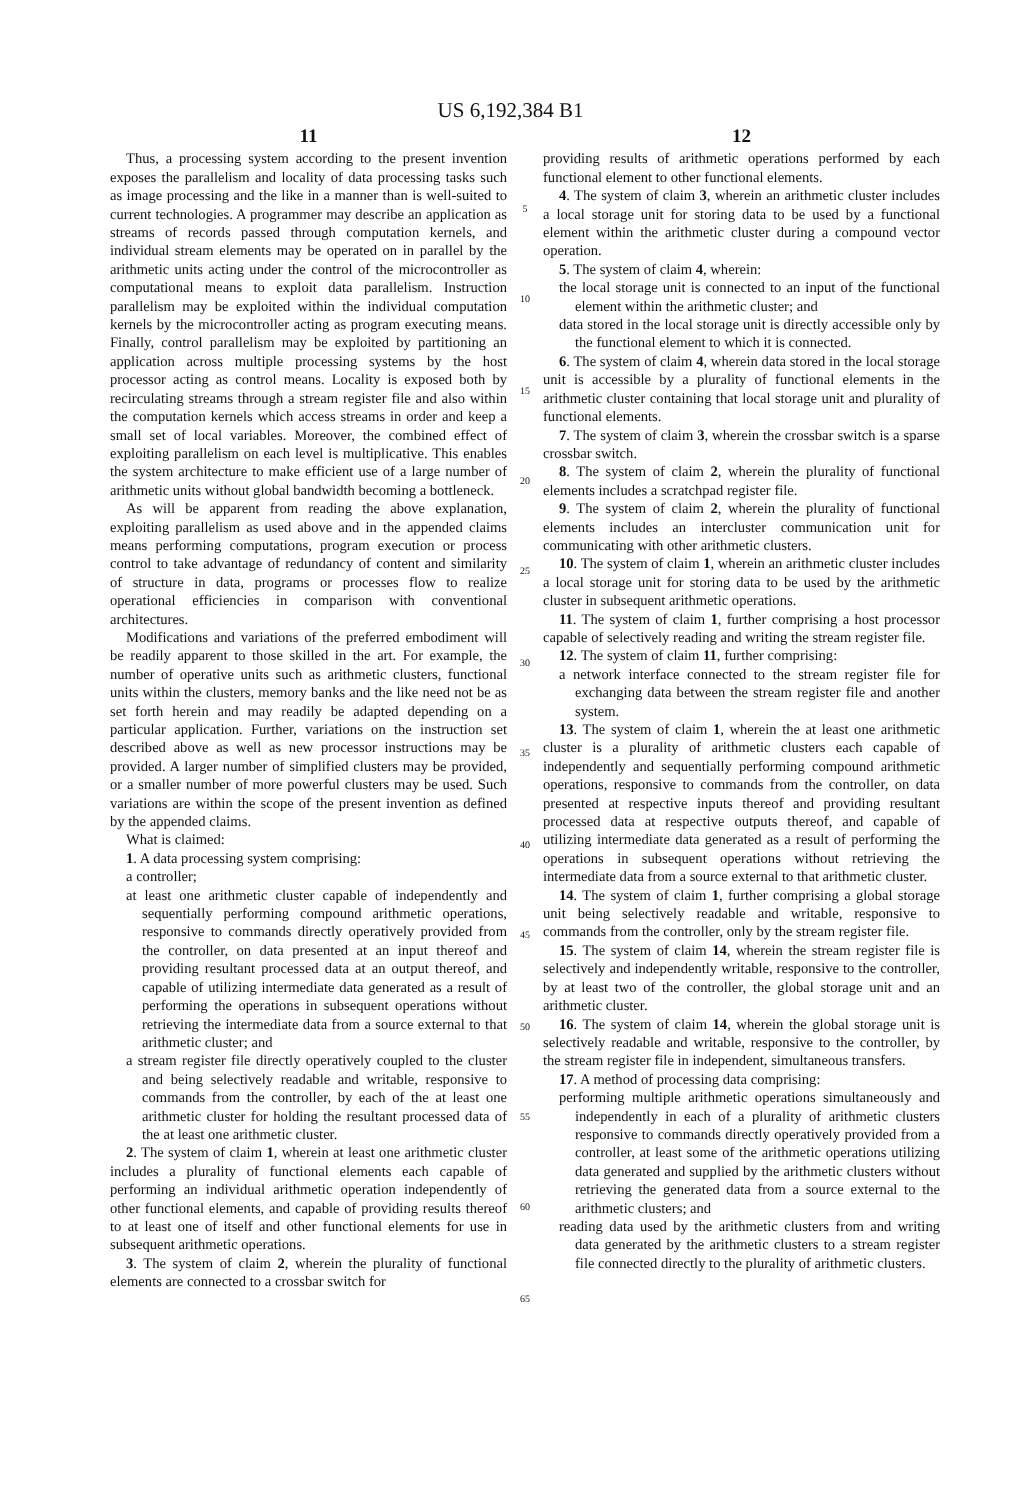US 6,192,384 B1
11
Thus, a processing system according to the present invention exposes the parallelism and locality of data processing tasks such as image processing and the like in a manner than is well-suited to current technologies. A programmer may describe an application as streams of records passed through computation kernels, and individual stream elements may be operated on in parallel by the arithmetic units acting under the control of the microcontroller as computational means to exploit data parallelism. Instruction parallelism may be exploited within the individual computation kernels by the microcontroller acting as program executing means. Finally, control parallelism may be exploited by partitioning an application across multiple processing systems by the host processor acting as control means. Locality is exposed both by recirculating streams through a stream register file and also within the computation kernels which access streams in order and keep a small set of local variables. Moreover, the combined effect of exploiting parallelism on each level is multiplicative. This enables the system architecture to make efficient use of a large number of arithmetic units without global bandwidth becoming a bottleneck.
As will be apparent from reading the above explanation, exploiting parallelism as used above and in the appended claims means performing computations, program execution or process control to take advantage of redundancy of content and similarity of structure in data, programs or processes flow to realize operational efficiencies in comparison with conventional architectures.
Modifications and variations of the preferred embodiment will be readily apparent to those skilled in the art. For example, the number of operative units such as arithmetic clusters, functional units within the clusters, memory banks and the like need not be as set forth herein and may readily be adapted depending on a particular application. Further, variations on the instruction set described above as well as new processor instructions may be provided. A larger number of simplified clusters may be provided, or a smaller number of more powerful clusters may be used. Such variations are within the scope of the present invention as defined by the appended claims.
What is claimed:
1. A data processing system comprising:
a controller;
at least one arithmetic cluster capable of independently and sequentially performing compound arithmetic operations, responsive to commands directly operatively provided from the controller, on data presented at an input thereof and providing resultant processed data at an output thereof, and capable of utilizing intermediate data generated as a result of performing the operations in subsequent operations without retrieving the intermediate data from a source external to that arithmetic cluster; and
a stream register file directly operatively coupled to the cluster and being selectively readable and writable, responsive to commands from the controller, by each of the at least one arithmetic cluster for holding the resultant processed data of the at least one arithmetic cluster.
2. The system of claim 1, wherein at least one arithmetic cluster includes a plurality of functional elements each capable of performing an individual arithmetic operation independently of other functional elements, and capable of providing results thereof to at least one of itself and other functional elements for use in subsequent arithmetic operations.
3. The system of claim 2, wherein the plurality of functional elements are connected to a crossbar switch for
5
10
15
20
25
30
35
40
45
50
55
60
65
12
providing results of arithmetic operations performed by each functional element to other functional elements.
4. The system of claim 3, wherein an arithmetic cluster includes a local storage unit for storing data to be used by a functional element within the arithmetic cluster during a compound vector operation.
5. The system of claim 4, wherein:
the local storage unit is connected to an input of the functional element within the arithmetic cluster; and
data stored in the local storage unit is directly accessible only by the functional element to which it is connected.
6. The system of claim 4, wherein data stored in the local storage unit is accessible by a plurality of functional elements in the arithmetic cluster containing that local storage unit and plurality of functional elements.
7. The system of claim 3, wherein the crossbar switch is a sparse crossbar switch.
8. The system of claim 2, wherein the plurality of functional elements includes a scratchpad register file.
9. The system of claim 2, wherein the plurality of functional elements includes an intercluster communication unit for communicating with other arithmetic clusters.
10. The system of claim 1, wherein an arithmetic cluster includes a local storage unit for storing data to be used by the arithmetic cluster in subsequent arithmetic operations.
11. The system of claim 1, further comprising a host processor capable of selectively reading and writing the stream register file.
12. The system of claim 11, further comprising:
a network interface connected to the stream register file for exchanging data between the stream register file and another system.
13. The system of claim 1, wherein the at least one arithmetic cluster is a plurality of arithmetic clusters each capable of independently and sequentially performing compound arithmetic operations, responsive to commands from the controller, on data presented at respective inputs thereof and providing resultant processed data at respective outputs thereof, and capable of utilizing intermediate data generated as a result of performing the operations in subsequent operations without retrieving the intermediate data from a source external to that arithmetic cluster.
14. The system of claim 1, further comprising a global storage unit being selectively readable and writable, responsive to commands from the controller, only by the stream register file.
15. The system of claim 14, wherein the stream register file is selectively and independently writable, responsive to the controller, by at least two of the controller, the global storage unit and an arithmetic cluster.
16. The system of claim 14, wherein the global storage unit is selectively readable and writable, responsive to the controller, by the stream register file in independent, simultaneous transfers.
17. A method of processing data comprising:
performing multiple arithmetic operations simultaneously and independently in each of a plurality of arithmetic clusters responsive to commands directly operatively provided from a controller, at least some of the arithmetic operations utilizing data generated and supplied by the arithmetic clusters without retrieving the generated data from a source external to the arithmetic clusters; and
reading data used by the arithmetic clusters from and writing data generated by the arithmetic clusters to a stream register file connected directly to the plurality of arithmetic clusters.